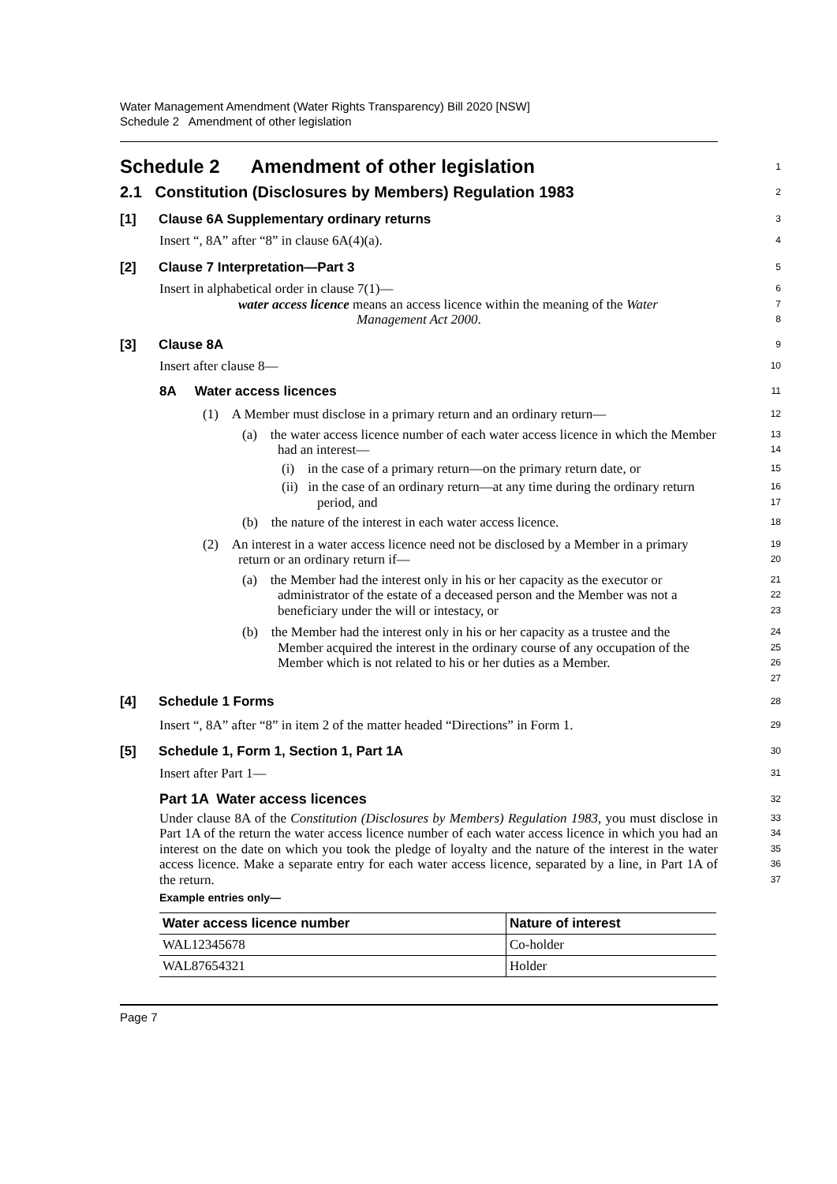Water Management Amendment (Water Rights Transparency) Bill 2020 [NSW]
Schedule 2 Amendment of other legislation
Schedule 2 Amendment of other legislation
1
2.1 Constitution (Disclosures by Members) Regulation 1983
2
[1] Clause 6A Supplementary ordinary returns
3
Insert “, 8A” after “8” in clause 6A(4)(a).
4
[2] Clause 7 Interpretation—Part 3
5
Insert in alphabetical order in clause 7(1)—
6
water access licence means an access licence within the meaning of the Water Management Act 2000.
7
8
[3] Clause 8A
9
Insert after clause 8—
10
8A Water access licences
11
(1) A Member must disclose in a primary return and an ordinary return—
12
(a) the water access licence number of each water access licence in which the Member had an interest—
13
14
(i) in the case of a primary return—on the primary return date, or
15
(ii) in the case of an ordinary return—at any time during the ordinary return period, and
16
17
(b) the nature of the interest in each water access licence.
18
(2) An interest in a water access licence need not be disclosed by a Member in a primary return or an ordinary return if—
19
20
(a) the Member had the interest only in his or her capacity as the executor or administrator of the estate of a deceased person and the Member was not a beneficiary under the will or intestacy, or
21
22
23
(b) the Member had the interest only in his or her capacity as a trustee and the Member acquired the interest in the ordinary course of any occupation of the Member which is not related to his or her duties as a Member.
24
25
26
27
[4] Schedule 1 Forms
28
Insert “, 8A” after “8” in item 2 of the matter headed “Directions” in Form 1.
29
[5] Schedule 1, Form 1, Section 1, Part 1A
30
Insert after Part 1—
31
Part 1A Water access licences
32
Under clause 8A of the Constitution (Disclosures by Members) Regulation 1983, you must disclose in Part 1A of the return the water access licence number of each water access licence in which you had an interest on the date on which you took the pledge of loyalty and the nature of the interest in the water access licence. Make a separate entry for each water access licence, separated by a line, in Part 1A of the return.
33
34
35
36
37
Example entries only—
| Water access licence number | Nature of interest |
| --- | --- |
| WAL12345678 | Co-holder |
| WAL87654321 | Holder |
Page 7